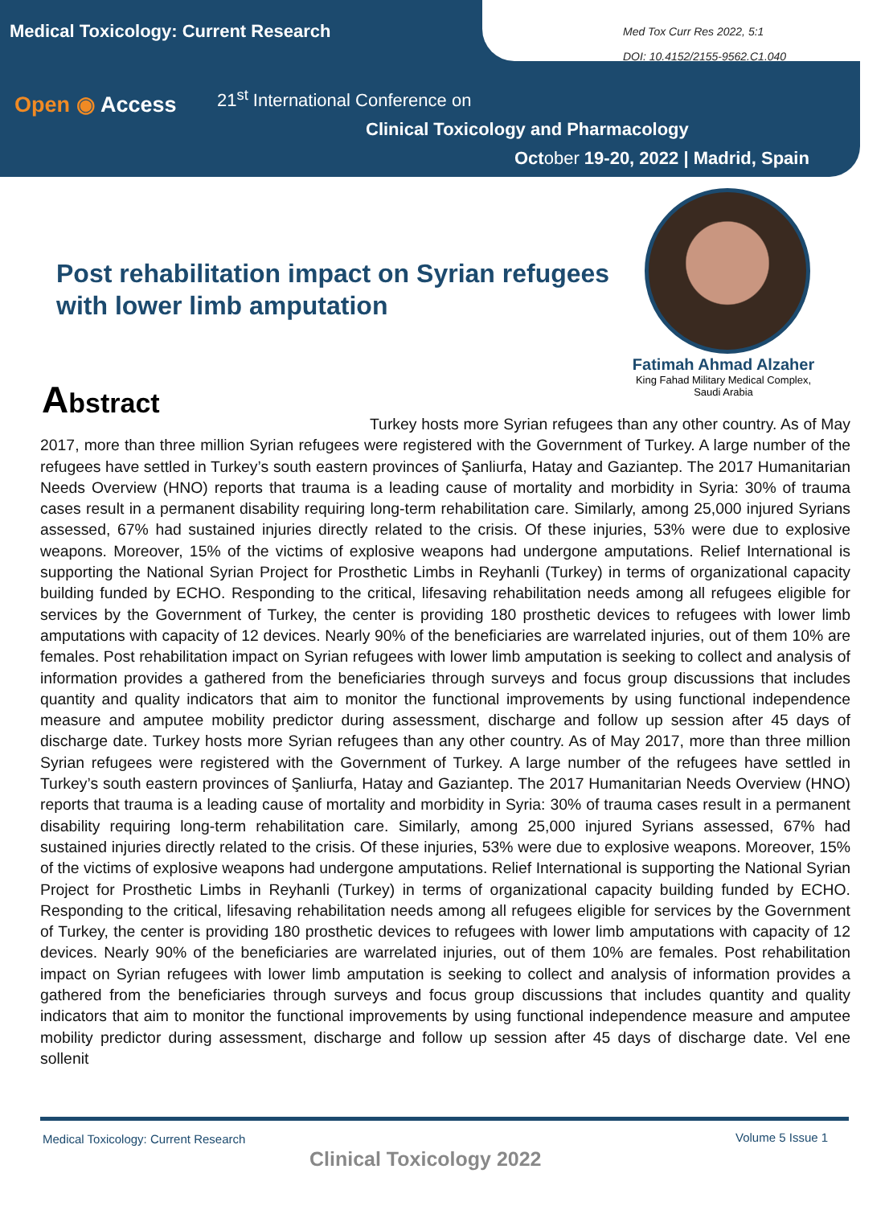Medical Toxicology: Current Research
Open ◉ Access
21<sup>st</sup> International Conference on
Clinical Toxicology and Pharmacology
October 19-20, 2022 | Madrid, Spain
Med Tox Curr Res 2022, 5:1
DOI: 10.4152/2155-9562.C1.040
Post rehabilitation impact on Syrian refugees with lower limb amputation
Fatimah Ahmad Alzaher
King Fahad Military Medical Complex,
Saudi Arabia
Abstract
Turkey hosts more Syrian refugees than any other country. As of May 2017, more than three million Syrian refugees were registered with the Government of Turkey. A large number of the refugees have settled in Turkey’s south eastern provinces of Şanliurfa, Hatay and Gaziantep. The 2017 Humanitarian Needs Overview (HNO) reports that trauma is a leading cause of mortality and morbidity in Syria: 30% of trauma cases result in a permanent disability requiring long-term rehabilitation care. Similarly, among 25,000 injured Syrians assessed, 67% had sustained injuries directly related to the crisis. Of these injuries, 53% were due to explosive weapons. Moreover, 15% of the victims of explosive weap­ons had undergone amputations. Relief International is supporting the National Syrian Project for Prosthetic Limbs in Reyhanli (Turkey) in terms of organizational capacity building funded by ECHO. Responding to the critical, lifesaving rehabilitation needs among all refugees eligible for services by the Government of Turkey, the center is providing 180 prosthetic devices to refugees with lower limb amputations with capacity of 12 devices. Nearly 90% of the beneficiaries are warrelated injuries, out of them 10% are females. Post rehabilita­tion impact on Syrian refugees with lower limb amputation is seeking to collect and analysis of information provides a gathered from the beneficiaries through surveys and focus group discussions that includes quanti­ty and quality indicators that aim to monitor the functional improvements by using functional independence measure and amputee mobility predictor during assessment, discharge and follow up session after 45 days of discharge date. Turkey hosts more Syrian refugees than any other country. As of May 2017, more than three million Syrian refugees were registered with the Government of Turkey. A large number of the refugees have settled in Turkey’s south eastern provinces of Şanliurfa, Hatay and Gaziantep. The 2017 Humanitarian Needs Overview (HNO) reports that trauma is a leading cause of mortality and morbidity in Syria: 30% of trauma cases result in a permanent disability requiring long-term rehabilitation care. Similarly, among 25,000 injured Syrians assessed, 67% had sustained injuries directly related to the crisis. Of these injuries, 53% were due to explosive weapons. Moreover, 15% of the victims of explosive weapons had undergone amputations. Relief International is supporting the National Syrian Project for Prosthetic Limbs in Reyhanli (Turkey) in terms of organizational capacity building funded by ECHO. Responding to the critical, lifesaving rehabilitation needs among all refugees eligible for services by the Government of Turkey, the center is providing 180 prosthetic devices to refugees with lower limb amputations with capacity of 12 devices. Nearly 90% of the beneficiaries are warrelated injuries, out of them 10% are females. Post rehabilitation impact on Syrian refugees with lower limb amputation is seeking to collect and analysis of information provides a gathered from the benefi­ciaries through surveys and focus group discussions that includes quantity and quality indicators that aim to monitor the functional improvements by using functional independence measure and amputee mobility predictor during assessment, discharge and follow up session after 45 days of discharge date. Vel ene sollenit
Medical Toxicology: Current Research
Volume 5 Issue 1
Clinical Toxicology 2022